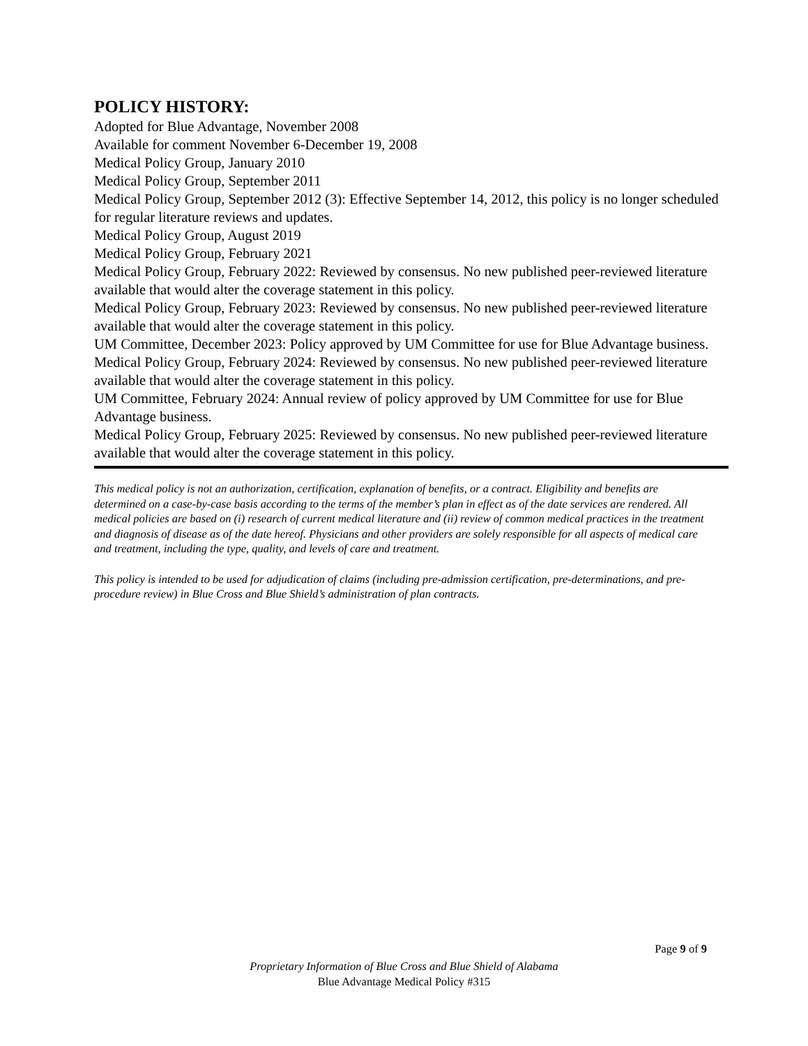POLICY HISTORY:
Adopted for Blue Advantage, November 2008
Available for comment November 6-December 19, 2008
Medical Policy Group, January 2010
Medical Policy Group, September 2011
Medical Policy Group, September 2012 (3): Effective September 14, 2012, this policy is no longer scheduled for regular literature reviews and updates.
Medical Policy Group, August 2019
Medical Policy Group, February 2021
Medical Policy Group, February 2022: Reviewed by consensus. No new published peer-reviewed literature available that would alter the coverage statement in this policy.
Medical Policy Group, February 2023: Reviewed by consensus. No new published peer-reviewed literature available that would alter the coverage statement in this policy.
UM Committee, December 2023: Policy approved by UM Committee for use for Blue Advantage business.
Medical Policy Group, February 2024: Reviewed by consensus. No new published peer-reviewed literature available that would alter the coverage statement in this policy.
UM Committee, February 2024: Annual review of policy approved by UM Committee for use for Blue Advantage business.
Medical Policy Group, February 2025: Reviewed by consensus. No new published peer-reviewed literature available that would alter the coverage statement in this policy.
This medical policy is not an authorization, certification, explanation of benefits, or a contract. Eligibility and benefits are determined on a case-by-case basis according to the terms of the member’s plan in effect as of the date services are rendered. All medical policies are based on (i) research of current medical literature and (ii) review of common medical practices in the treatment and diagnosis of disease as of the date hereof. Physicians and other providers are solely responsible for all aspects of medical care and treatment, including the type, quality, and levels of care and treatment.
This policy is intended to be used for adjudication of claims (including pre-admission certification, pre-determinations, and pre-procedure review) in Blue Cross and Blue Shield’s administration of plan contracts.
Page 9 of 9
Proprietary Information of Blue Cross and Blue Shield of Alabama
Blue Advantage Medical Policy #315